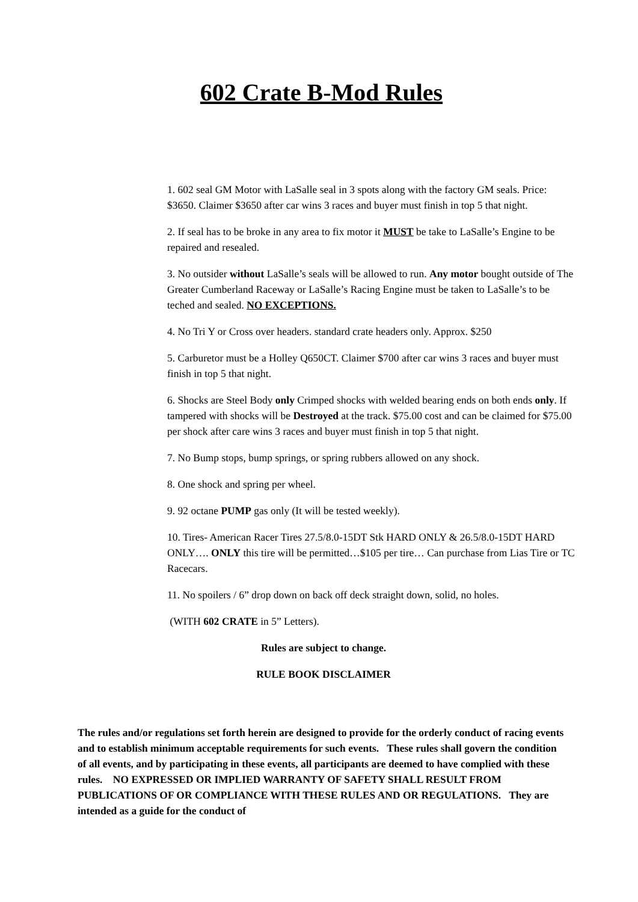602 Crate B-Mod Rules
1. 602 seal GM Motor with LaSalle seal in 3 spots along with the factory GM seals. Price: $3650. Claimer $3650 after car wins 3 races and buyer must finish in top 5 that night.
2. If seal has to be broke in any area to fix motor it MUST be take to LaSalle’s Engine to be repaired and resealed.
3. No outsider without LaSalle’s seals will be allowed to run. Any motor bought outside of The Greater Cumberland Raceway or LaSalle’s Racing Engine must be taken to LaSalle’s to be teched and sealed. NO EXCEPTIONS.
4. No Tri Y or Cross over headers. standard crate headers only. Approx. $250
5. Carburetor must be a Holley Q650CT. Claimer $700 after car wins 3 races and buyer must finish in top 5 that night.
6. Shocks are Steel Body only Crimped shocks with welded bearing ends on both ends only. If tampered with shocks will be Destroyed at the track. $75.00 cost and can be claimed for $75.00 per shock after care wins 3 races and buyer must finish in top 5 that night.
7. No Bump stops, bump springs, or spring rubbers allowed on any shock.
8. One shock and spring per wheel.
9. 92 octane PUMP gas only (It will be tested weekly).
10. Tires- American Racer Tires 27.5/8.0-15DT Stk HARD ONLY & 26.5/8.0-15DT HARD ONLY…. ONLY this tire will be permitted…$105 per tire… Can purchase from Lias Tire or TC Racecars.
11. No spoilers / 6” drop down on back off deck straight down, solid, no holes.
(WITH 602 CRATE in 5” Letters).
Rules are subject to change.
RULE BOOK DISCLAIMER
The rules and/or regulations set forth herein are designed to provide for the orderly conduct of racing events and to establish minimum acceptable requirements for such events. These rules shall govern the condition of all events, and by participating in these events, all participants are deemed to have complied with these rules. NO EXPRESSED OR IMPLIED WARRANTY OF SAFETY SHALL RESULT FROM PUBLICATIONS OF OR COMPLIANCE WITH THESE RULES AND OR REGULATIONS. They are intended as a guide for the conduct of